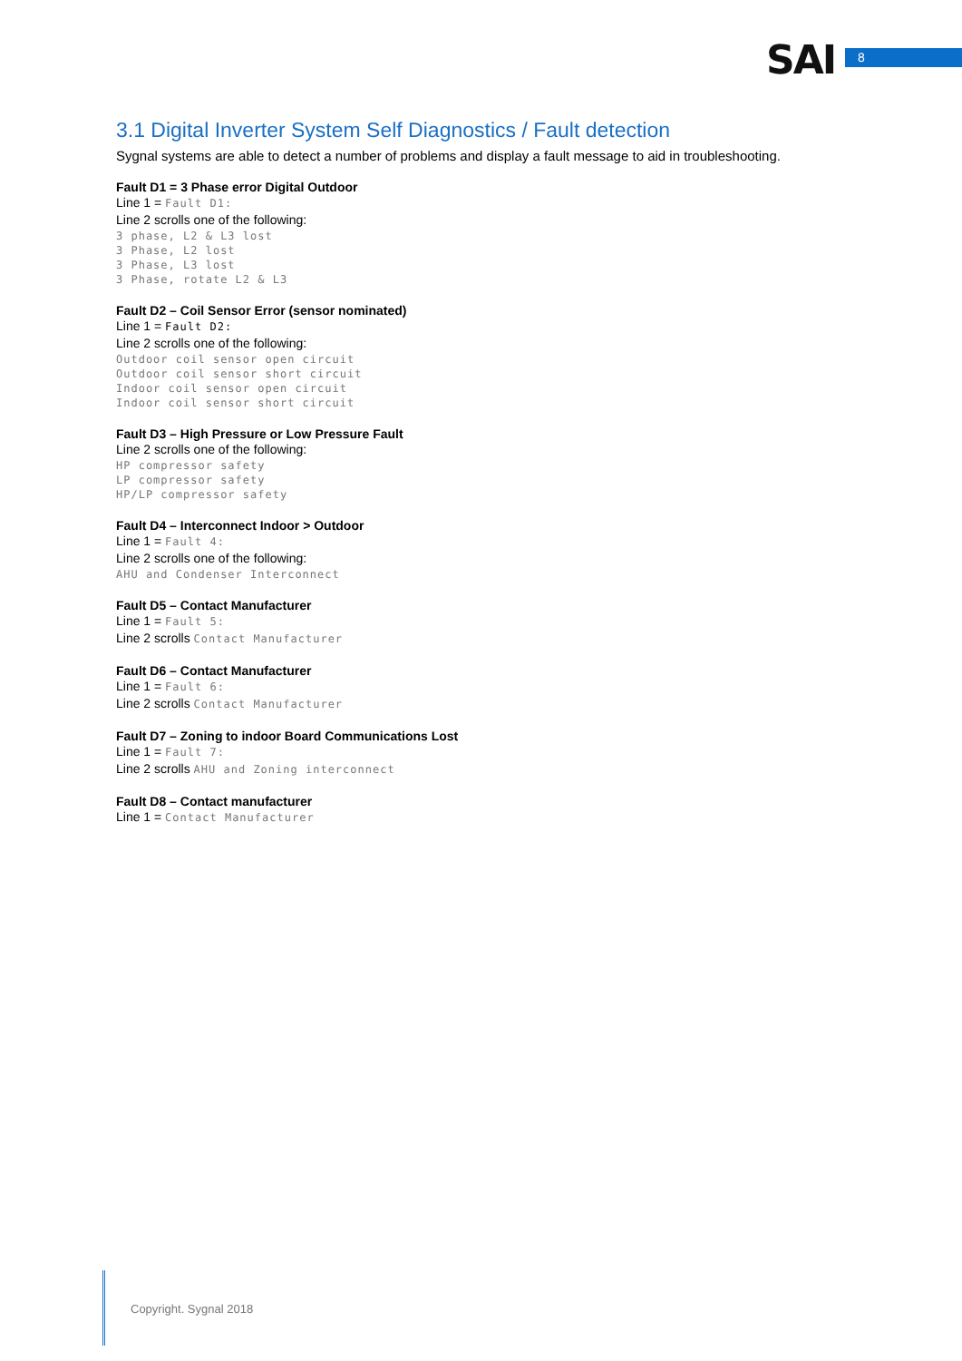SAI 8
3.1 Digital Inverter System Self Diagnostics / Fault detection
Sygnal systems are able to detect a number of problems and display a fault message to aid in troubleshooting.
Fault D1 = 3 Phase error Digital Outdoor
Line 1 = Fault D1:
Line 2 scrolls one of the following:
3 phase, L2 & L3 lost
3 Phase, L2 lost
3 Phase, L3 lost
3 Phase, rotate L2 & L3
Fault D2 – Coil Sensor Error (sensor nominated)
Line 1 = Fault D2:
Line 2 scrolls one of the following:
Outdoor coil sensor open circuit
Outdoor coil sensor short circuit
Indoor coil sensor open circuit
Indoor coil sensor short circuit
Fault D3 – High Pressure or Low Pressure Fault
Line 2 scrolls one of the following:
HP compressor safety
LP compressor safety
HP/LP compressor safety
Fault D4 – Interconnect Indoor > Outdoor
Line 1 = Fault 4:
Line 2 scrolls one of the following:
AHU and Condenser Interconnect
Fault D5 – Contact Manufacturer
Line 1 = Fault 5:
Line 2 scrolls Contact Manufacturer
Fault D6 – Contact Manufacturer
Line 1 = Fault 6:
Line 2 scrolls Contact Manufacturer
Fault D7 – Zoning to indoor Board Communications Lost
Line 1 = Fault 7:
Line 2 scrolls AHU and Zoning interconnect
Fault D8 – Contact manufacturer
Line 1 = Contact Manufacturer
Copyright. Sygnal 2018